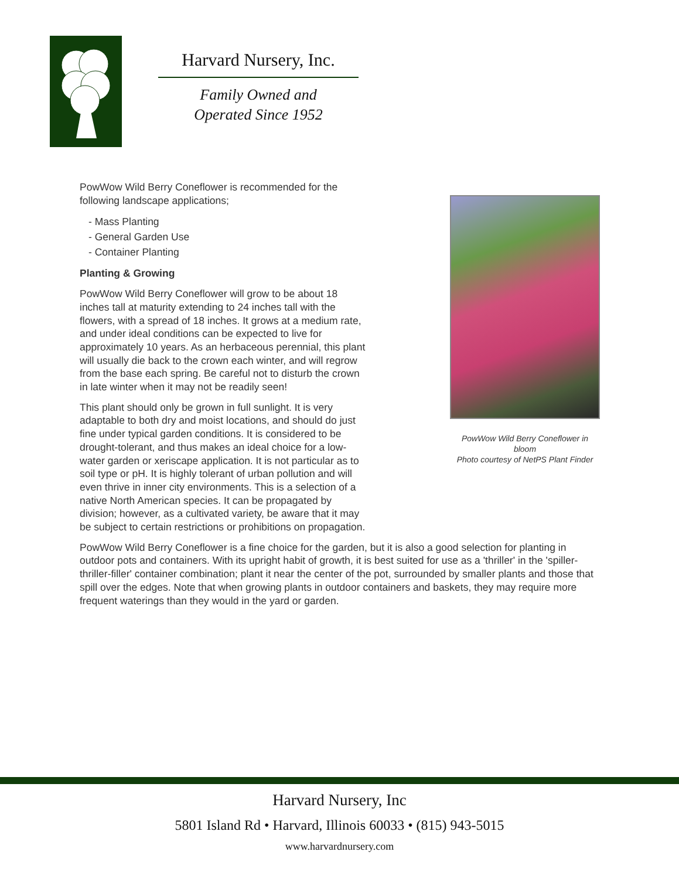Harvard Nursery, Inc.
Family Owned and
Operated Since 1952
PowWow Wild Berry Coneflower is recommended for the following landscape applications;
- Mass Planting
- General Garden Use
- Container Planting
Planting & Growing
PowWow Wild Berry Coneflower will grow to be about 18 inches tall at maturity extending to 24 inches tall with the flowers, with a spread of 18 inches. It grows at a medium rate, and under ideal conditions can be expected to live for approximately 10 years. As an herbaceous perennial, this plant will usually die back to the crown each winter, and will regrow from the base each spring. Be careful not to disturb the crown in late winter when it may not be readily seen!
This plant should only be grown in full sunlight. It is very adaptable to both dry and moist locations, and should do just fine under typical garden conditions. It is considered to be drought-tolerant, and thus makes an ideal choice for a low-water garden or xeriscape application. It is not particular as to soil type or pH. It is highly tolerant of urban pollution and will even thrive in inner city environments. This is a selection of a native North American species. It can be propagated by division; however, as a cultivated variety, be aware that it may be subject to certain restrictions or prohibitions on propagation.
PowWow Wild Berry Coneflower in bloom
Photo courtesy of NetPS Plant Finder
PowWow Wild Berry Coneflower is a fine choice for the garden, but it is also a good selection for planting in outdoor pots and containers. With its upright habit of growth, it is best suited for use as a 'thriller' in the 'spiller-thriller-filler' container combination; plant it near the center of the pot, surrounded by smaller plants and those that spill over the edges. Note that when growing plants in outdoor containers and baskets, they may require more frequent waterings than they would in the yard or garden.
Harvard Nursery, Inc
5801 Island Rd • Harvard, Illinois 60033 • (815) 943-5015
www.harvardnursery.com